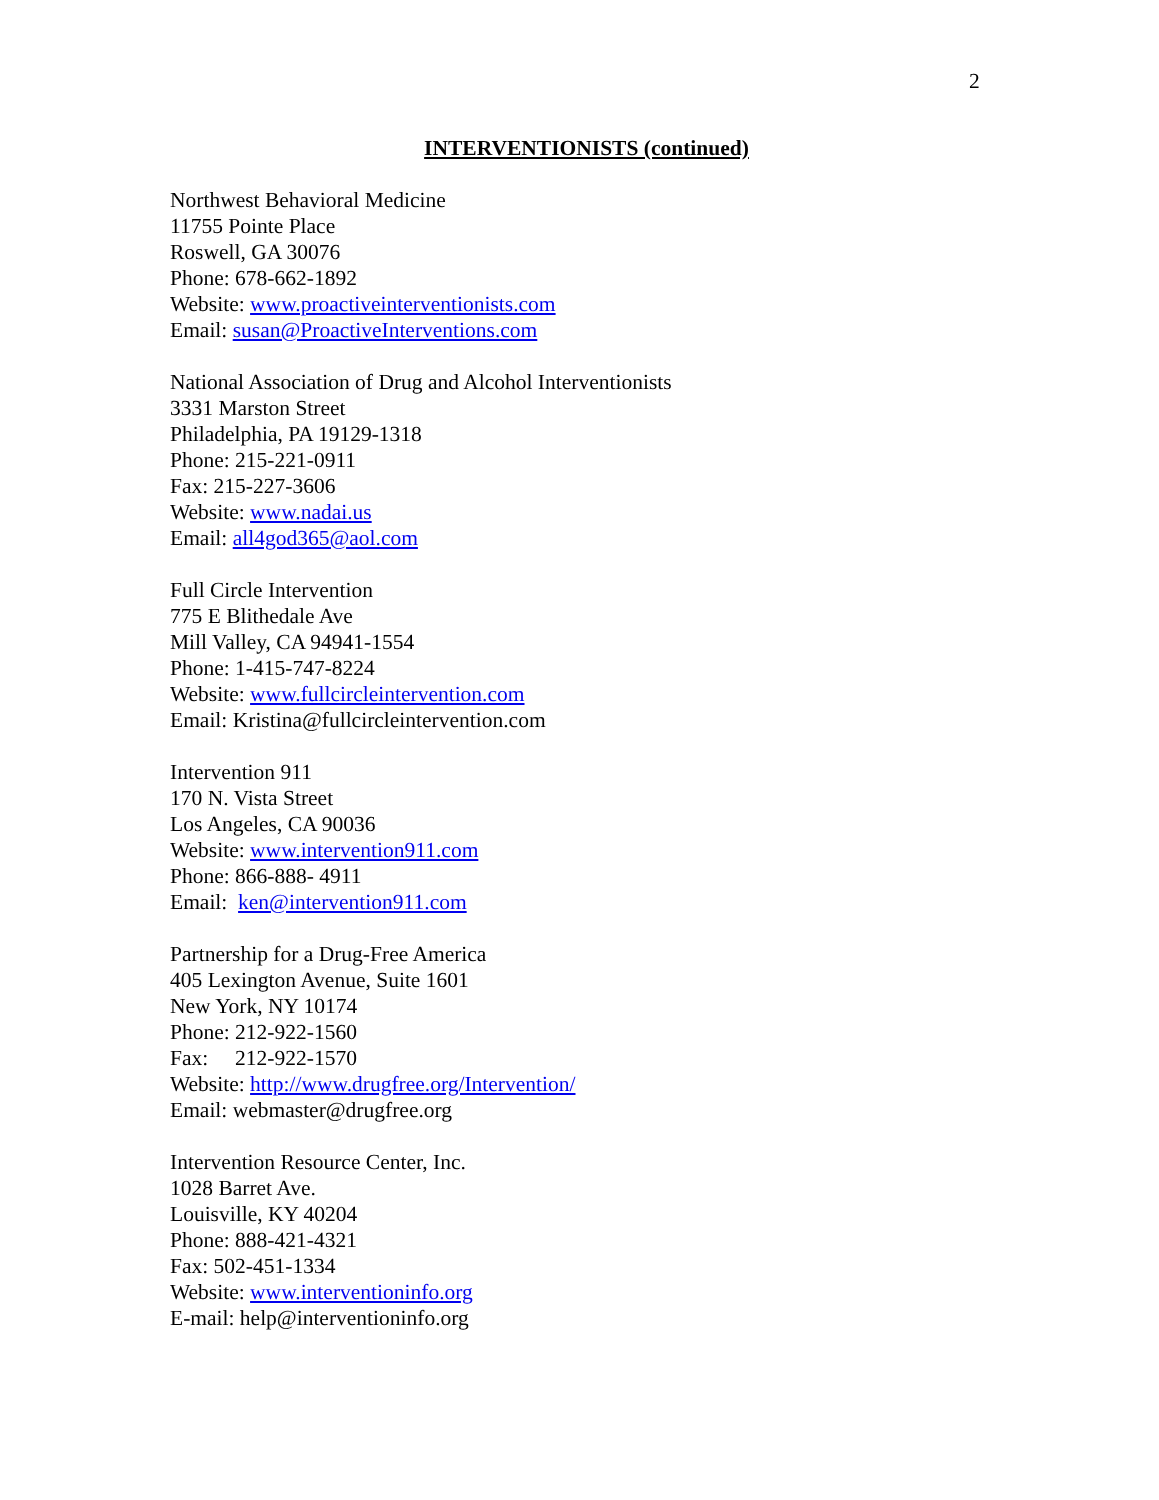2
INTERVENTIONISTS (continued)
Northwest Behavioral Medicine
11755 Pointe Place
Roswell, GA 30076
Phone: 678-662-1892
Website: www.proactiveinterventionists.com
Email: susan@ProactiveInterventions.com
National Association of Drug and Alcohol Interventionists
3331 Marston Street
Philadelphia, PA 19129-1318
Phone: 215-221-0911
Fax: 215-227-3606
Website: www.nadai.us
Email: all4god365@aol.com
Full Circle Intervention
775 E Blithedale Ave
Mill Valley, CA 94941-1554
Phone: 1-415-747-8224
Website: www.fullcircleintervention.com
Email: Kristina@fullcircleintervention.com
Intervention 911
170 N. Vista Street
Los Angeles, CA 90036
Website: www.intervention911.com
Phone: 866-888- 4911
Email: ken@intervention911.com
Partnership for a Drug-Free America
405 Lexington Avenue, Suite 1601
New York, NY 10174
Phone: 212-922-1560
Fax: 212-922-1570
Website: http://www.drugfree.org/Intervention/
Email: webmaster@drugfree.org
Intervention Resource Center, Inc.
1028 Barret Ave.
Louisville, KY 40204
Phone: 888-421-4321
Fax: 502-451-1334
Website: www.interventioninfo.org
E-mail: help@interventioninfo.org